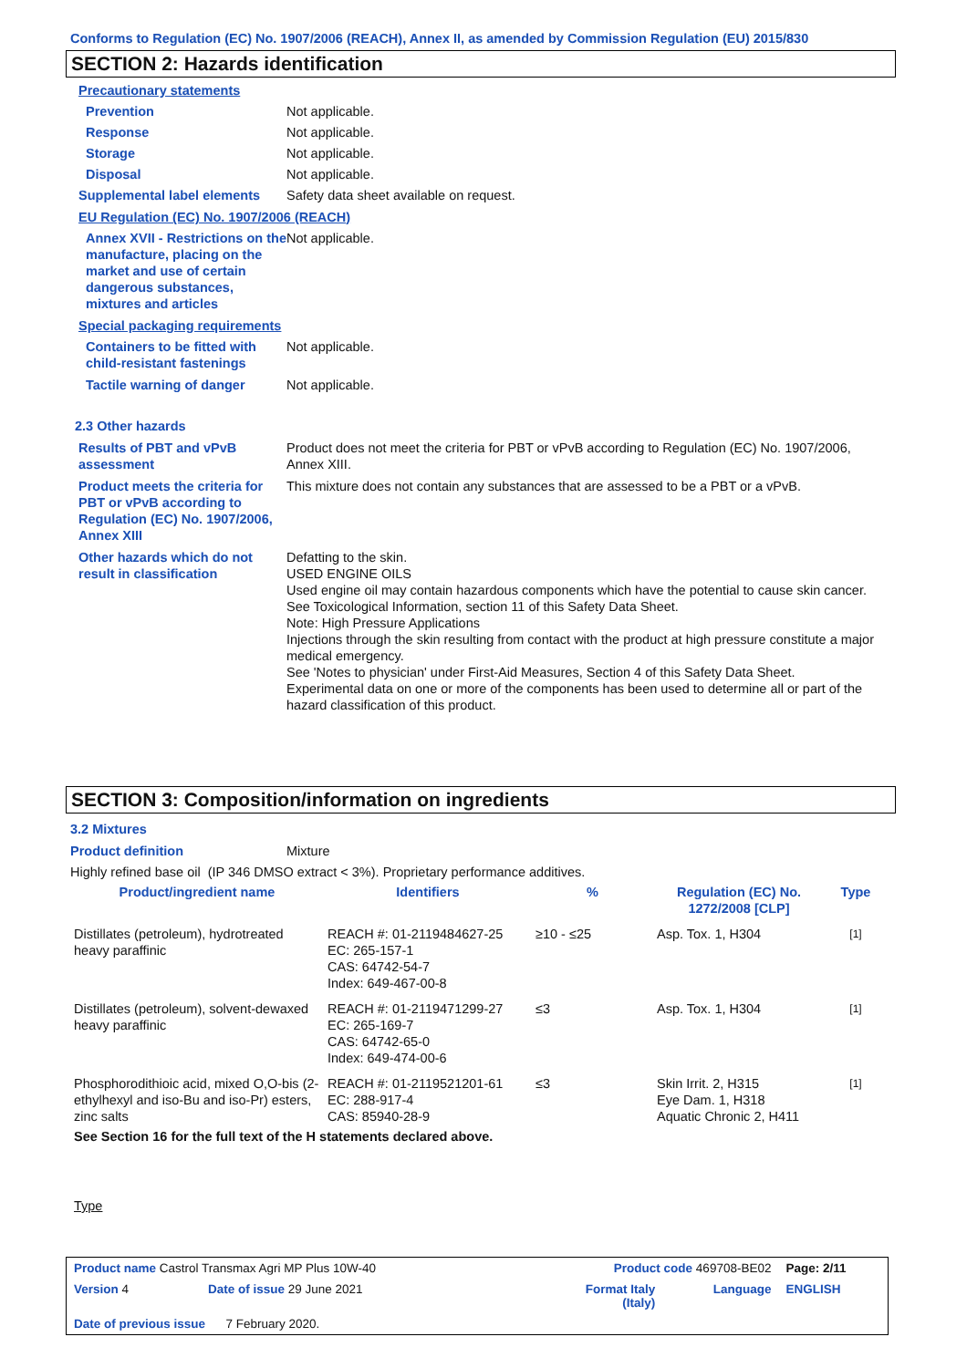Conforms to Regulation (EC) No. 1907/2006 (REACH), Annex II, as amended by Commission Regulation (EU) 2015/830
SECTION 2: Hazards identification
Precautionary statements
Prevention Not applicable.
Response Not applicable.
Storage Not applicable.
Disposal Not applicable.
Supplemental label elements
Safety data sheet available on request.
EU Regulation (EC) No. 1907/2006 (REACH)
Annex XVII - Restrictions on the manufacture, placing on the market and use of certain dangerous substances, mixtures and articles
Not applicable.
Special packaging requirements
Containers to be fitted with child-resistant fastenings
Not applicable.
Tactile warning of danger Not applicable.
2.3 Other hazards
Results of PBT and vPvB assessment
Product does not meet the criteria for PBT or vPvB according to Regulation (EC) No. 1907/2006, Annex XIII.
Product meets the criteria for PBT or vPvB according to Regulation (EC) No. 1907/2006, Annex XIII
This mixture does not contain any substances that are assessed to be a PBT or a vPvB.
Other hazards which do not result in classification
Defatting to the skin.
USED ENGINE OILS
Used engine oil may contain hazardous components which have the potential to cause skin cancer.
See Toxicological Information, section 11 of this Safety Data Sheet.
Note: High Pressure Applications
Injections through the skin resulting from contact with the product at high pressure constitute a major medical emergency.
See 'Notes to physician' under First-Aid Measures, Section 4 of this Safety Data Sheet.
Experimental data on one or more of the components has been used to determine all or part of the hazard classification of this product.
SECTION 3: Composition/information on ingredients
3.2 Mixtures
Product definition Mixture
Highly refined base oil (IP 346 DMSO extract < 3%). Proprietary performance additives.
| Product/ingredient name | Identifiers | % | Regulation (EC) No. 1272/2008 [CLP] | Type |
| --- | --- | --- | --- | --- |
| Distillates (petroleum), hydrotreated heavy paraffinic | REACH #: 01-2119484627-25 EC: 265-157-1 CAS: 64742-54-7 Index: 649-467-00-8 | ≥10 - ≤25 | Asp. Tox. 1, H304 | [1] |
| Distillates (petroleum), solvent-dewaxed heavy paraffinic | REACH #: 01-2119471299-27 EC: 265-169-7 CAS: 64742-65-0 Index: 649-474-00-6 | ≤3 | Asp. Tox. 1, H304 | [1] |
| Phosphorodithioic acid, mixed O,O-bis (2-ethylhexyl and iso-Bu and iso-Pr) esters, zinc salts | REACH #: 01-2119521201-61 EC: 288-917-4 CAS: 85940-28-9 | ≤3 | Skin Irrit. 2, H315 Eye Dam. 1, H318 Aquatic Chronic 2, H411 | [1] |
See Section 16 for the full text of the H statements declared above.
Type
| Product name Castrol Transmax Agri MP Plus 10W-40 | | Product code 469708-BE02 | | Page: 2/11 |
| Version 4 | Date of issue 29 June 2021 | Format Italy (Italy) | Language | ENGLISH |
| Date of previous issue 7 February 2020. | | | | |